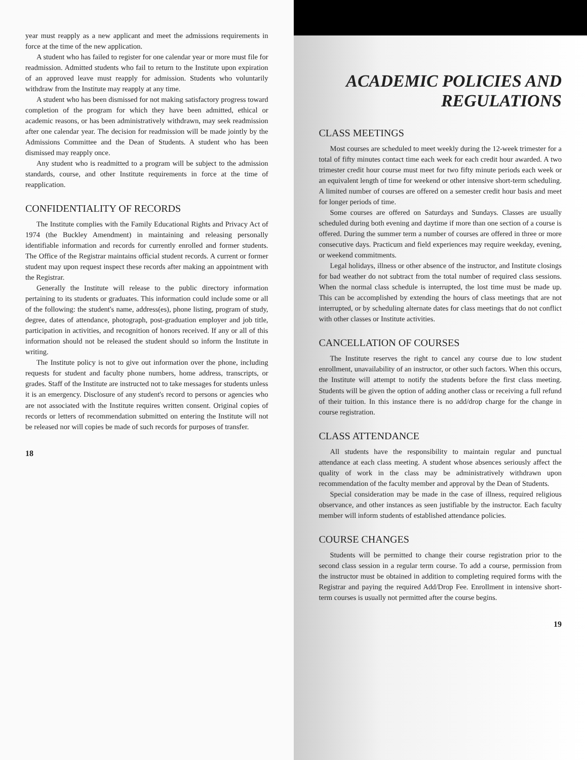year must reapply as a new applicant and meet the admissions requirements in force at the time of the new application.
A student who has failed to register for one calendar year or more must file for readmission. Admitted students who fail to return to the Institute upon expiration of an approved leave must reapply for admission. Students who voluntarily withdraw from the Institute may reapply at any time.
A student who has been dismissed for not making satisfactory progress toward completion of the program for which they have been admitted, ethical or academic reasons, or has been administratively withdrawn, may seek readmission after one calendar year. The decision for readmission will be made jointly by the Admissions Committee and the Dean of Students. A student who has been dismissed may reapply once.
Any student who is readmitted to a program will be subject to the admission standards, course, and other Institute requirements in force at the time of reapplication.
CONFIDENTIALITY OF RECORDS
The Institute complies with the Family Educational Rights and Privacy Act of 1974 (the Buckley Amendment) in maintaining and releasing personally identifiable information and records for currently enrolled and former students. The Office of the Registrar maintains official student records. A current or former student may upon request inspect these records after making an appointment with the Registrar.
Generally the Institute will release to the public directory information pertaining to its students or graduates. This information could include some or all of the following: the student's name, address(es), phone listing, program of study, degree, dates of attendance, photograph, post-graduation employer and job title, participation in activities, and recognition of honors received. If any or all of this information should not be released the student should so inform the Institute in writing.
The Institute policy is not to give out information over the phone, including requests for student and faculty phone numbers, home address, transcripts, or grades. Staff of the Institute are instructed not to take messages for students unless it is an emergency. Disclosure of any student's record to persons or agencies who are not associated with the Institute requires written consent. Original copies of records or letters of recommendation submitted on entering the Institute will not be released nor will copies be made of such records for purposes of transfer.
18
ACADEMIC POLICIES AND
REGULATIONS
CLASS MEETINGS
Most courses are scheduled to meet weekly during the 12-week trimester for a total of fifty minutes contact time each week for each credit hour awarded. A two trimester credit hour course must meet for two fifty minute periods each week or an equivalent length of time for weekend or other intensive short-term scheduling. A limited number of courses are offered on a semester credit hour basis and meet for longer periods of time.
Some courses are offered on Saturdays and Sundays. Classes are usually scheduled during both evening and daytime if more than one section of a course is offered. During the summer term a number of courses are offered in three or more consecutive days. Practicum and field experiences may require weekday, evening, or weekend commitments.
Legal holidays, illness or other absence of the instructor, and Institute closings for bad weather do not subtract from the total number of required class sessions. When the normal class schedule is interrupted, the lost time must be made up. This can be accomplished by extending the hours of class meetings that are not interrupted, or by scheduling alternate dates for class meetings that do not conflict with other classes or Institute activities.
CANCELLATION OF COURSES
The Institute reserves the right to cancel any course due to low student enrollment, unavailability of an instructor, or other such factors. When this occurs, the Institute will attempt to notify the students before the first class meeting. Students will be given the option of adding another class or receiving a full refund of their tuition. In this instance there is no add/drop charge for the change in course registration.
CLASS ATTENDANCE
All students have the responsibility to maintain regular and punctual attendance at each class meeting. A student whose absences seriously affect the quality of work in the class may be administratively withdrawn upon recommendation of the faculty member and approval by the Dean of Students.
Special consideration may be made in the case of illness, required religious observance, and other instances as seen justifiable by the instructor. Each faculty member will inform students of established attendance policies.
COURSE CHANGES
Students will be permitted to change their course registration prior to the second class session in a regular term course. To add a course, permission from the instructor must be obtained in addition to completing required forms with the Registrar and paying the required Add/Drop Fee. Enrollment in intensive short-term courses is usually not permitted after the course begins.
19